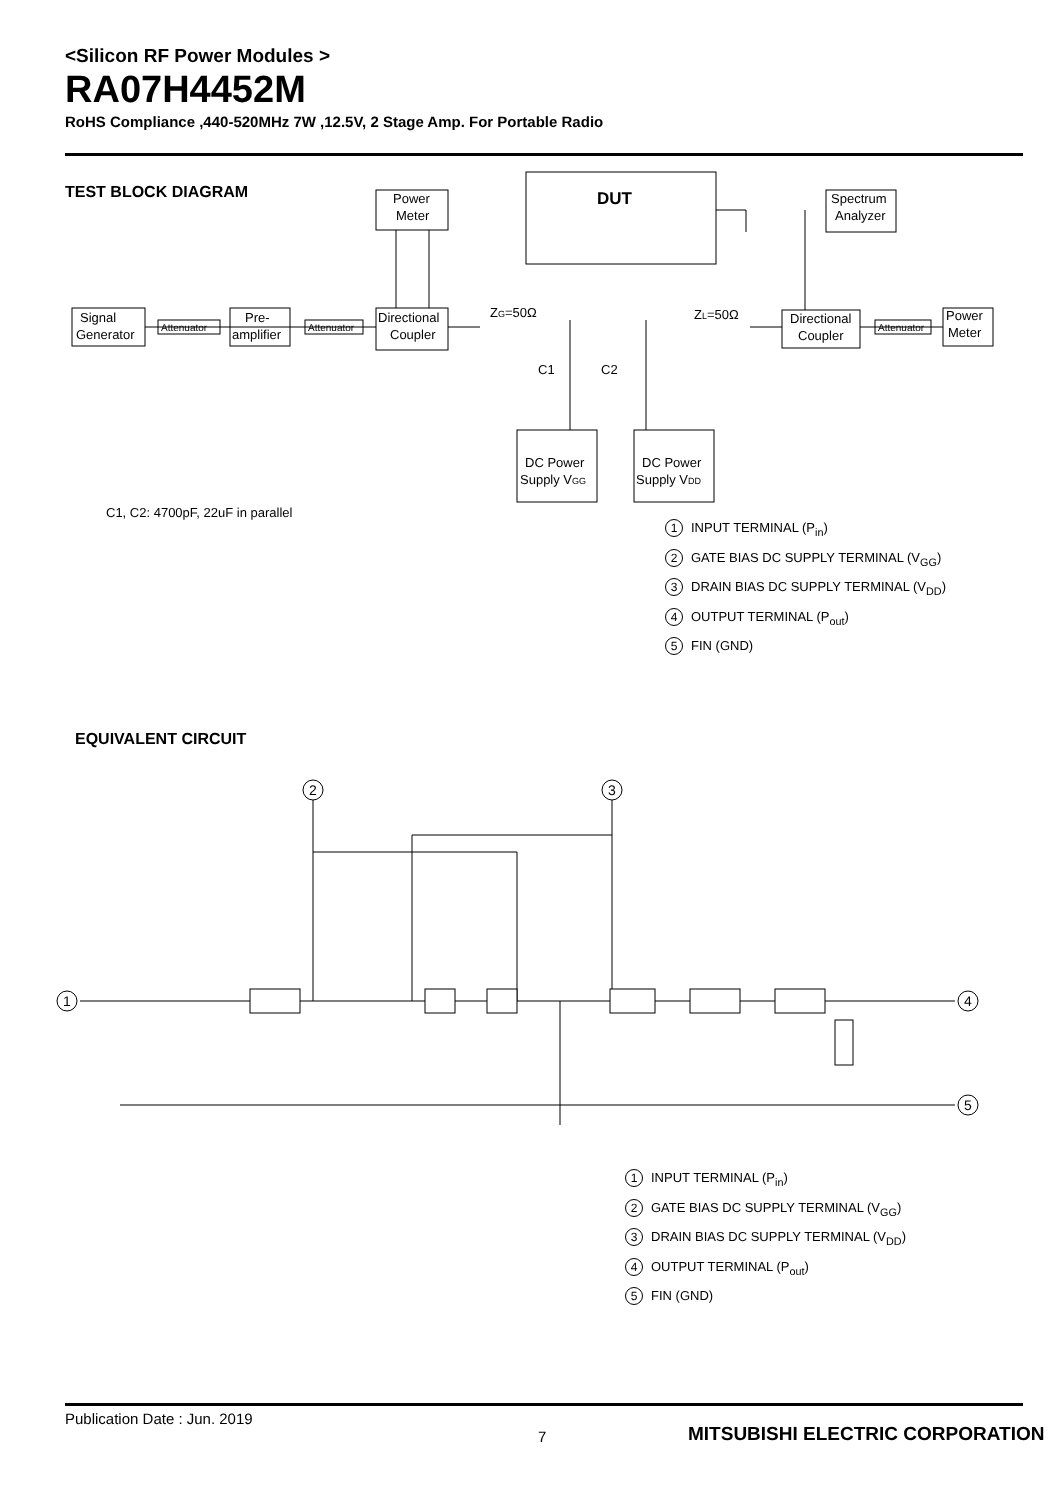<Silicon RF Power Modules >
RA07H4452M
RoHS Compliance ,440-520MHz 7W ,12.5V, 2 Stage Amp. For Portable Radio
TEST BLOCK DIAGRAM
Signal
Generator
Attenuator
Pre-
amplifier
Attenuator
Directional
Coupler
Power
Meter
DUT
ZG=50Ω
ZL=50Ω
Directional
Coupler
Attenuator
Power
Meter
Spectrum
Analyzer
C1
C2
DC Power
Supply VGG
DC Power
Supply VDD
C1, C2: 4700pF, 22uF in parallel
1 INPUT TERMINAL (P<sub>in</sub>)
2 GATE BIAS DC SUPPLY TERMINAL (V<sub>GG</sub>)
3 DRAIN BIAS DC SUPPLY TERMINAL (V<sub>DD</sub>)
4 OUTPUT TERMINAL (P<sub>out</sub>)
5 FIN (GND)
EQUIVALENT CIRCUIT
1
2
3
4
5
1 INPUT TERMINAL (P<sub>in</sub>)
2 GATE BIAS DC SUPPLY TERMINAL (V<sub>GG</sub>)
3 DRAIN BIAS DC SUPPLY TERMINAL (V<sub>DD</sub>)
4 OUTPUT TERMINAL (P<sub>out</sub>)
5 FIN (GND)
Publication Date : Jun. 2019
7
MITSUBISHI ELECTRIC CORPORATION